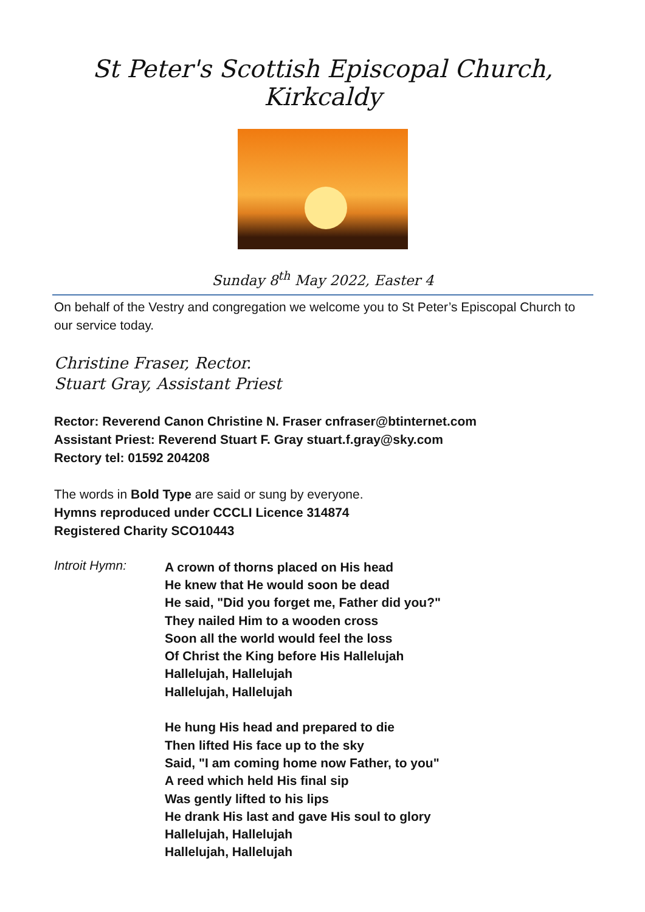St Peter's Scottish Episcopal Church, Kirkcaldy
Sunday 8<sup>th</sup> May 2022, Easter 4
On behalf of the Vestry and congregation we welcome you to St Peter’s Episcopal Church to our service today.
Christine Fraser, Rector.
Stuart Gray, Assistant Priest
Rector: Reverend Canon Christine N. Fraser cnfraser@btinternet.com
Assistant Priest: Reverend Stuart F. Gray stuart.f.gray@sky.com
Rectory tel: 01592 204208
The words in Bold Type are said or sung by everyone.
Hymns reproduced under CCCLI Licence 314874
Registered Charity SCO10443
Introit Hymn:
A crown of thorns placed on His head
He knew that He would soon be dead
He said, "Did you forget me, Father did you?"
They nailed Him to a wooden cross
Soon all the world would feel the loss
Of Christ the King before His Hallelujah
Hallelujah, Hallelujah
Hallelujah, Hallelujah
He hung His head and prepared to die
Then lifted His face up to the sky
Said, "I am coming home now Father, to you"
A reed which held His final sip
Was gently lifted to his lips
He drank His last and gave His soul to glory
Hallelujah, Hallelujah
Hallelujah, Hallelujah